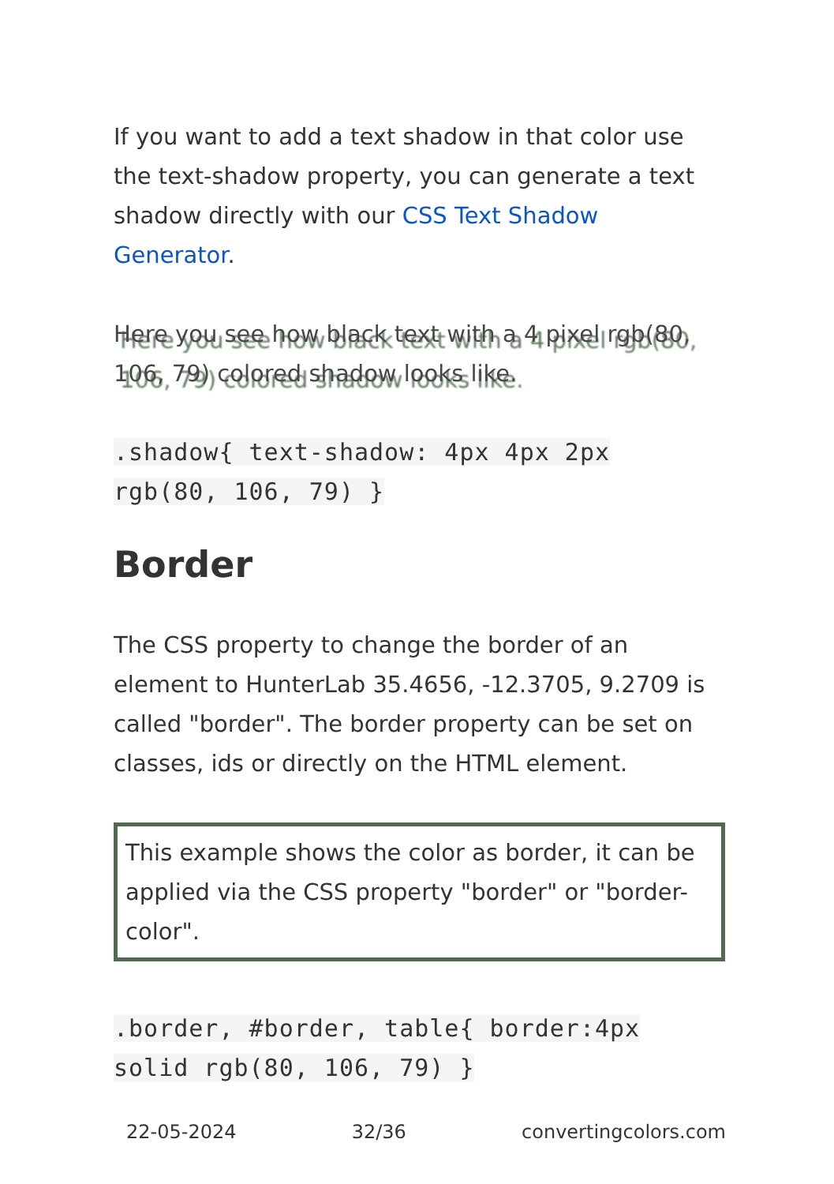If you want to add a text shadow in that color use the text-shadow property, you can generate a text shadow directly with our CSS Text Shadow Generator.
Here you see how black text with a 4 pixel rgb(80, 106, 79) colored shadow looks like.
.shadow{ text-shadow: 4px 4px 2px rgb(80, 106, 79) }
Border
The CSS property to change the border of an element to HunterLab 35.4656, -12.3705, 9.2709 is called "border". The border property can be set on classes, ids or directly on the HTML element.
This example shows the color as border, it can be applied via the CSS property "border" or "border-color".
.border, #border, table{ border:4px solid rgb(80, 106, 79) }
22-05-2024 32/36 convertingcolors.com